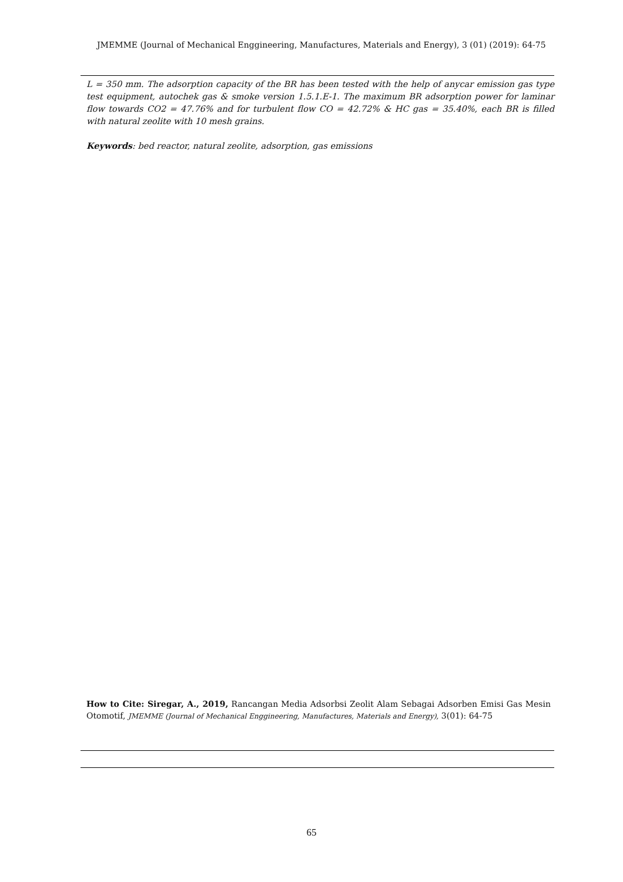JMEMME (Journal of Mechanical Enggineering, Manufactures, Materials and Energy), 3 (01) (2019): 64-75
L = 350 mm. The adsorption capacity of the BR has been tested with the help of anycar emission gas type test equipment, autochek gas & smoke version 1.5.1.E-1. The maximum BR adsorption power for laminar flow towards CO2 = 47.76% and for turbulent flow CO = 42.72% & HC gas = 35.40%, each BR is filled with natural zeolite with 10 mesh grains.
Keywords: bed reactor, natural zeolite, adsorption, gas emissions
How to Cite: Siregar, A., 2019, Rancangan Media Adsorbsi Zeolit Alam Sebagai Adsorben Emisi Gas Mesin Otomotif, JMEMME (Journal of Mechanical Enggineering, Manufactures, Materials and Energy), 3(01): 64-75
65